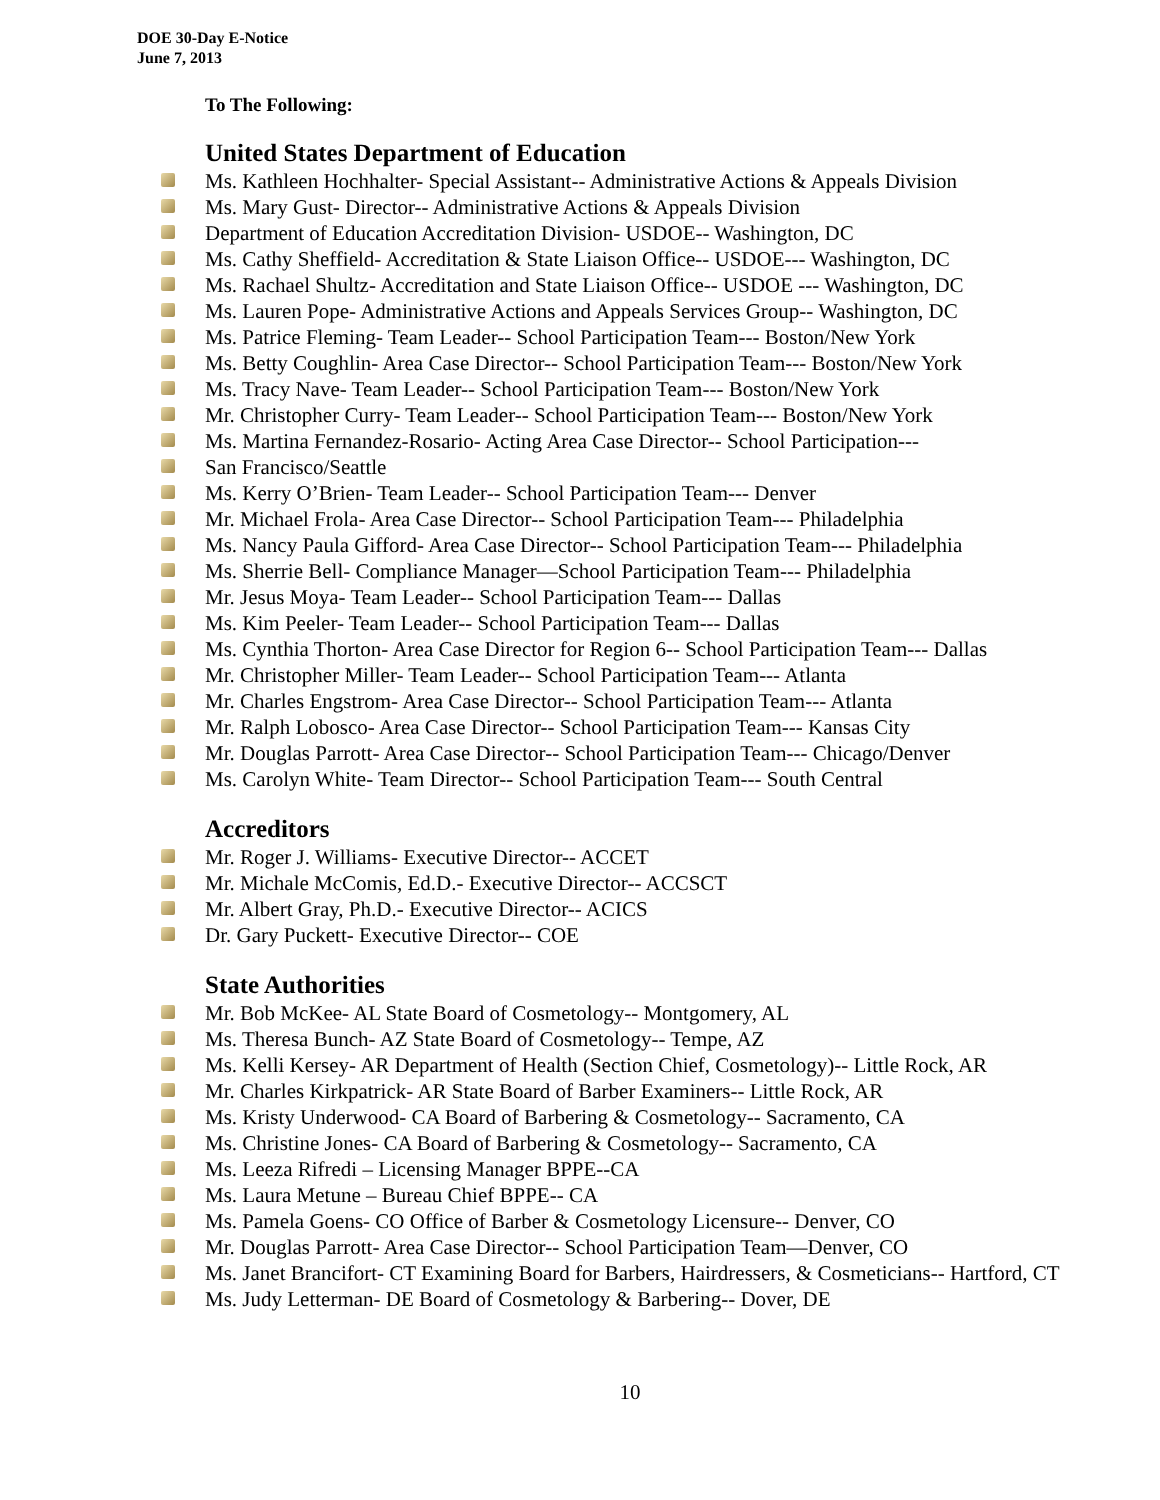DOE 30-Day E-Notice
June 7, 2013
To The Following:
United States Department of Education
Ms. Kathleen Hochhalter- Special Assistant-- Administrative Actions & Appeals Division
Ms. Mary Gust- Director-- Administrative Actions & Appeals Division
Department of Education Accreditation Division- USDOE-- Washington, DC
Ms. Cathy Sheffield- Accreditation & State Liaison Office-- USDOE--- Washington, DC
Ms. Rachael Shultz- Accreditation and State Liaison Office-- USDOE --- Washington, DC
Ms. Lauren Pope- Administrative Actions and Appeals Services Group-- Washington, DC
Ms. Patrice Fleming- Team Leader-- School Participation Team--- Boston/New York
Ms. Betty Coughlin- Area Case Director-- School Participation Team--- Boston/New York
Ms. Tracy Nave- Team Leader-- School Participation Team--- Boston/New York
Mr. Christopher Curry- Team Leader-- School Participation Team--- Boston/New York
Ms. Martina Fernandez-Rosario- Acting Area Case Director-- School Participation---
San Francisco/Seattle
Ms. Kerry O’Brien- Team Leader-- School Participation Team--- Denver
Mr. Michael Frola- Area Case Director-- School Participation Team--- Philadelphia
Ms. Nancy Paula Gifford- Area Case Director-- School Participation Team--- Philadelphia
Ms. Sherrie Bell- Compliance Manager—School Participation Team--- Philadelphia
Mr. Jesus Moya- Team Leader-- School Participation Team--- Dallas
Ms. Kim Peeler- Team Leader-- School Participation Team--- Dallas
Ms. Cynthia Thorton- Area Case Director for Region 6-- School Participation Team--- Dallas
Mr. Christopher Miller- Team Leader-- School Participation Team--- Atlanta
Mr. Charles Engstrom- Area Case Director-- School Participation Team--- Atlanta
Mr. Ralph Lobosco- Area Case Director-- School Participation Team--- Kansas City
Mr. Douglas Parrott- Area Case Director-- School Participation Team--- Chicago/Denver
Ms. Carolyn White- Team Director-- School Participation Team--- South Central
Accreditors
Mr. Roger J. Williams- Executive Director-- ACCET
Mr. Michale McComis, Ed.D.- Executive Director-- ACCSCT
Mr. Albert Gray, Ph.D.- Executive Director-- ACICS
Dr. Gary Puckett- Executive Director-- COE
State Authorities
Mr. Bob McKee- AL State Board of Cosmetology-- Montgomery, AL
Ms. Theresa Bunch- AZ State Board of Cosmetology-- Tempe, AZ
Ms. Kelli Kersey- AR Department of Health (Section Chief, Cosmetology)-- Little Rock, AR
Mr. Charles Kirkpatrick- AR State Board of Barber Examiners-- Little Rock, AR
Ms. Kristy Underwood- CA Board of Barbering & Cosmetology-- Sacramento, CA
Ms. Christine Jones- CA Board of Barbering & Cosmetology-- Sacramento, CA
Ms. Leeza Rifredi – Licensing Manager BPPE--CA
Ms. Laura Metune – Bureau Chief BPPE-- CA
Ms. Pamela Goens- CO Office of Barber & Cosmetology Licensure-- Denver, CO
Mr. Douglas Parrott- Area Case Director-- School Participation Team—Denver, CO
Ms. Janet Brancifort- CT Examining Board for Barbers, Hairdressers, & Cosmeticians-- Hartford, CT
Ms. Judy Letterman- DE Board of Cosmetology & Barbering-- Dover, DE
10